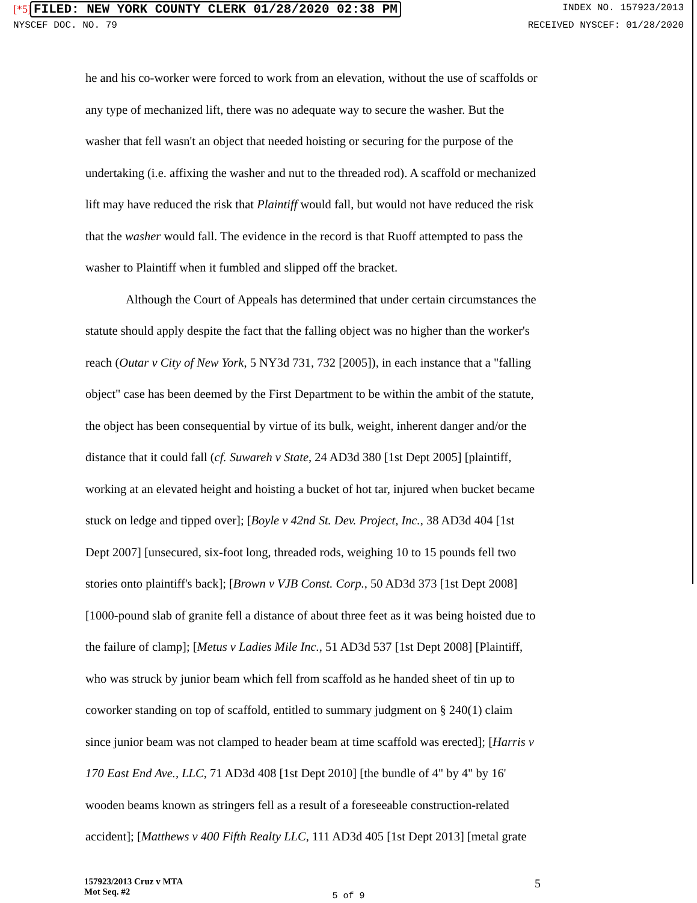[*5] FILED: NEW YORK COUNTY CLERK 01/28/2020 02:38 PM
INDEX NO. 157923/2013
NYSCEF DOC. NO. 79 RECEIVED NYSCEF: 01/28/2020
he and his co-worker were forced to work from an elevation, without the use of scaffolds or any type of mechanized lift, there was no adequate way to secure the washer. But the washer that fell wasn't an object that needed hoisting or securing for the purpose of the undertaking (i.e. affixing the washer and nut to the threaded rod). A scaffold or mechanized lift may have reduced the risk that Plaintiff would fall, but would not have reduced the risk that the washer would fall. The evidence in the record is that Ruoff attempted to pass the washer to Plaintiff when it fumbled and slipped off the bracket.
Although the Court of Appeals has determined that under certain circumstances the statute should apply despite the fact that the falling object was no higher than the worker's reach (Outar v City of New York, 5 NY3d 731, 732 [2005]), in each instance that a "falling object" case has been deemed by the First Department to be within the ambit of the statute, the object has been consequential by virtue of its bulk, weight, inherent danger and/or the distance that it could fall (cf. Suwareh v State, 24 AD3d 380 [1st Dept 2005] [plaintiff, working at an elevated height and hoisting a bucket of hot tar, injured when bucket became stuck on ledge and tipped over]; [Boyle v 42nd St. Dev. Project, Inc., 38 AD3d 404 [1st Dept 2007] [unsecured, six-foot long, threaded rods, weighing 10 to 15 pounds fell two stories onto plaintiff's back]; [Brown v VJB Const. Corp., 50 AD3d 373 [1st Dept 2008] [1000-pound slab of granite fell a distance of about three feet as it was being hoisted due to the failure of clamp]; [Metus v Ladies Mile Inc., 51 AD3d 537 [1st Dept 2008] [Plaintiff, who was struck by junior beam which fell from scaffold as he handed sheet of tin up to coworker standing on top of scaffold, entitled to summary judgment on § 240(1) claim since junior beam was not clamped to header beam at time scaffold was erected]; [Harris v 170 East End Ave., LLC, 71 AD3d 408 [1st Dept 2010] [the bundle of 4" by 4" by 16' wooden beams known as stringers fell as a result of a foreseeable construction-related accident]; [Matthews v 400 Fifth Realty LLC, 111 AD3d 405 [1st Dept 2013] [metal grate
157923/2013 Cruz v MTA
Mot Seq. #2
5
5 of 9